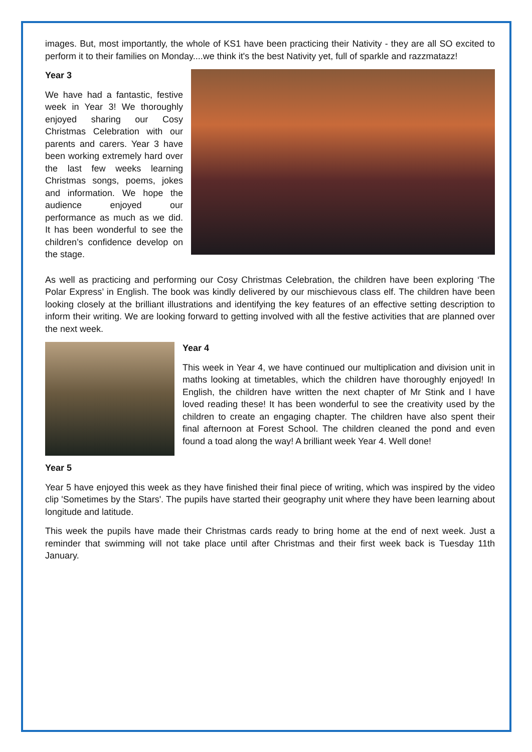images. But, most importantly, the whole of KS1 have been practicing their Nativity - they are all SO excited to perform it to their families on Monday....we think it's the best Nativity yet, full of sparkle and razzmatazz!
Year 3
We have had a fantastic, festive week in Year 3! We thoroughly enjoyed sharing our Cosy Christmas Celebration with our parents and carers. Year 3 have been working extremely hard over the last few weeks learning Christmas songs, poems, jokes and information. We hope the audience enjoyed our performance as much as we did. It has been wonderful to see the children’s confidence develop on the stage.
As well as practicing and performing our Cosy Christmas Celebration, the children have been exploring ‘The Polar Express’ in English. The book was kindly delivered by our mischievous class elf. The children have been looking closely at the brilliant illustrations and identifying the key features of an effective setting description to inform their writing. We are looking forward to getting involved with all the festive activities that are planned over the next week.
Year 4
This week in Year 4, we have continued our multiplication and division unit in maths looking at timetables, which the children have thoroughly enjoyed! In English, the children have written the next chapter of Mr Stink and I have loved reading these! It has been wonderful to see the creativity used by the children to create an engaging chapter. The children have also spent their final afternoon at Forest School. The children cleaned the pond and even found a toad along the way! A brilliant week Year 4. Well done!
Year 5
Year 5 have enjoyed this week as they have finished their final piece of writing, which was inspired by the video clip 'Sometimes by the Stars'. The pupils have started their geography unit where they have been learning about longitude and latitude.
This week the pupils have made their Christmas cards ready to bring home at the end of next week. Just a reminder that swimming will not take place until after Christmas and their first week back is Tuesday 11th January.